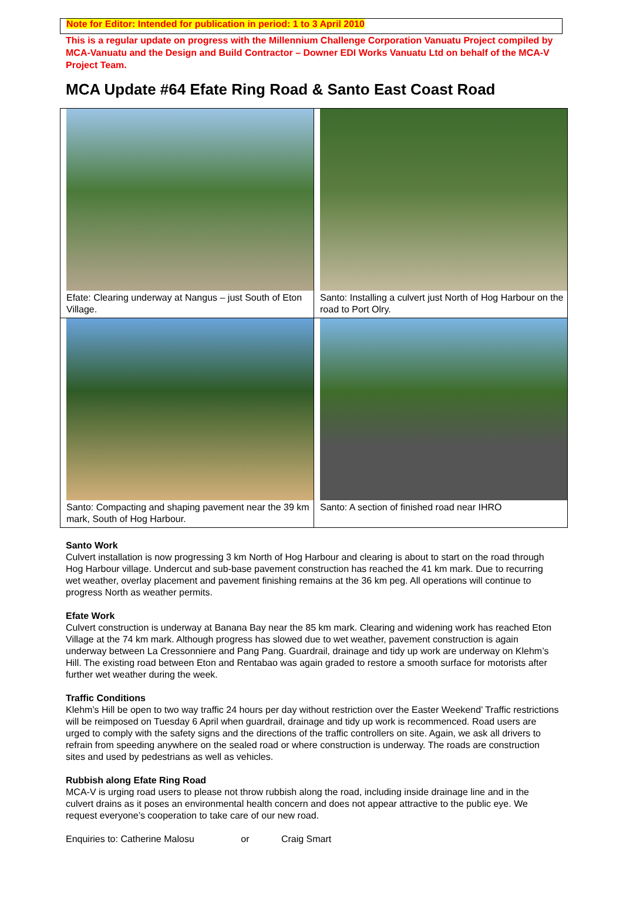Note for Editor: Intended for publication in period: 1 to 3 April 2010
This is a regular update on progress with the Millennium Challenge Corporation Vanuatu Project compiled by MCA-Vanuatu and the Design and Build Contractor – Downer EDI Works Vanuatu Ltd on behalf of the MCA-V Project Team.
MCA Update #64 Efate Ring Road & Santo East Coast Road
| Efate: Clearing underway at Nangus – just South of Eton Village. | Santo: Installing a culvert just North of Hog Harbour on the road to Port Olry. |
| Santo: Compacting and shaping pavement near the 39 km mark, South of Hog Harbour. | Santo: A section of finished road near IHRO |
Santo Work
Culvert installation is now progressing 3 km North of Hog Harbour and clearing is about to start on the road through Hog Harbour village. Undercut and sub-base pavement construction has reached the 41 km mark. Due to recurring wet weather, overlay placement and pavement finishing remains at the 36 km peg. All operations will continue to progress North as weather permits.
Efate Work
Culvert construction is underway at Banana Bay near the 85 km mark. Clearing and widening work has reached Eton Village at the 74 km mark. Although progress has slowed due to wet weather, pavement construction is again underway between La Cressonniere and Pang Pang. Guardrail, drainage and tidy up work are underway on Klehm’s Hill. The existing road between Eton and Rentabao was again graded to restore a smooth surface for motorists after further wet weather during the week.
Traffic Conditions
Klehm’s Hill be open to two way traffic 24 hours per day without restriction over the Easter Weekend’ Traffic restrictions will be reimposed on Tuesday 6 April when guardrail, drainage and tidy up work is recommenced. Road users are urged to comply with the safety signs and the directions of the traffic controllers on site. Again, we ask all drivers to refrain from speeding anywhere on the sealed road or where construction is underway. The roads are construction sites and used by pedestrians as well as vehicles.
Rubbish along Efate Ring Road
MCA-V is urging road users to please not throw rubbish along the road, including inside drainage line and in the culvert drains as it poses an environmental health concern and does not appear attractive to the public eye. We request everyone’s cooperation to take care of our new road.
Enquiries to: Catherine Malosu or Craig Smart